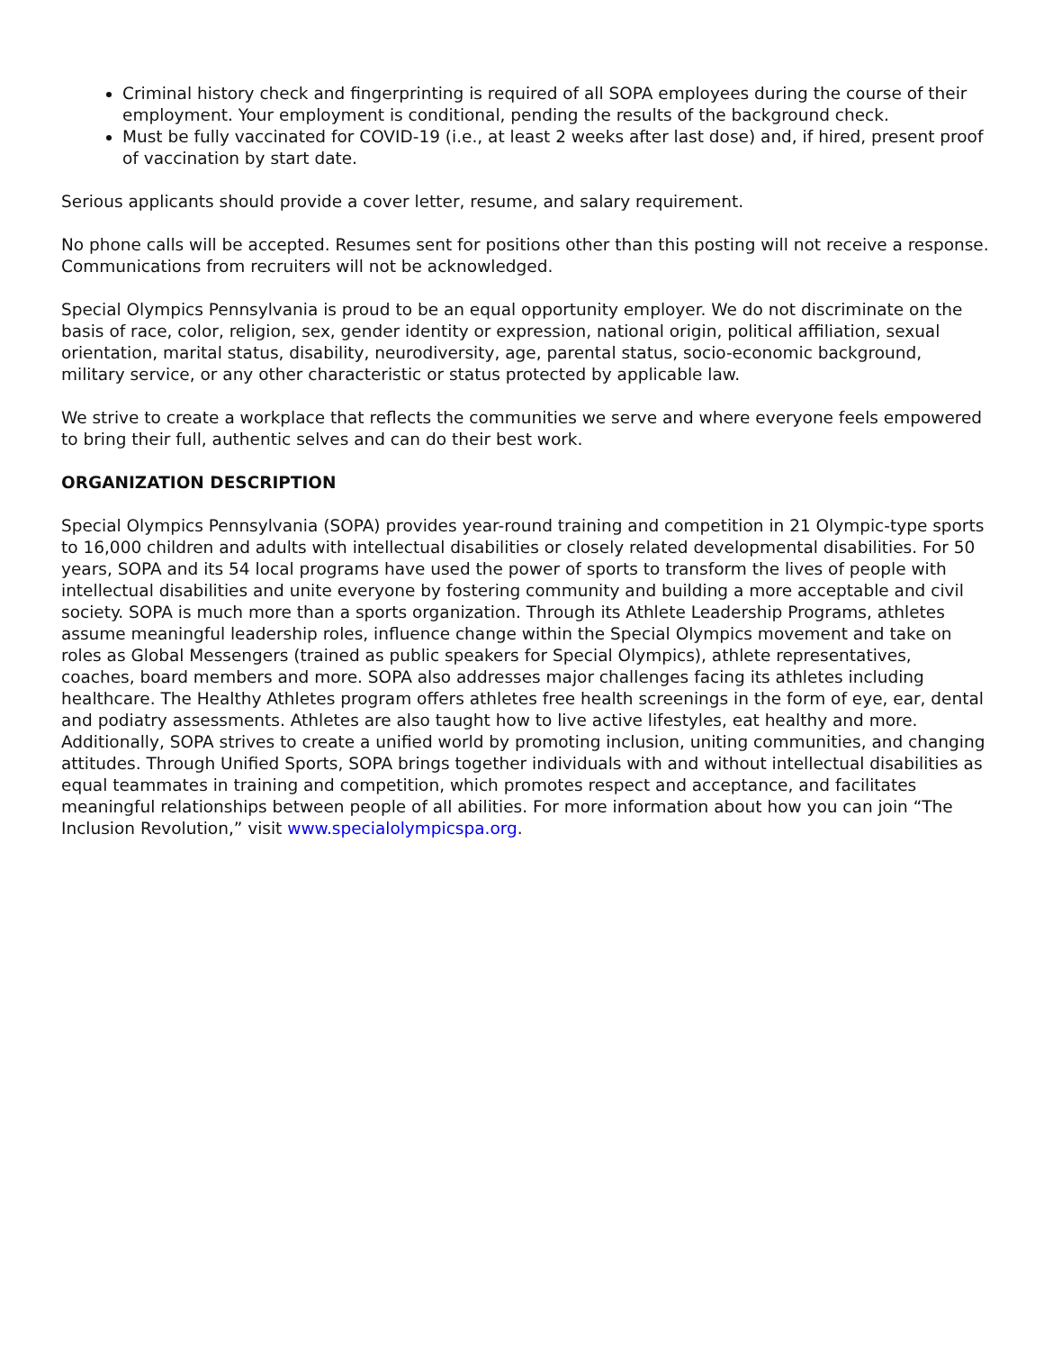Criminal history check and fingerprinting is required of all SOPA employees during the course of their employment. Your employment is conditional, pending the results of the background check.
Must be fully vaccinated for COVID-19 (i.e., at least 2 weeks after last dose) and, if hired, present proof of vaccination by start date.
Serious applicants should provide a cover letter, resume, and salary requirement.
No phone calls will be accepted. Resumes sent for positions other than this posting will not receive a response. Communications from recruiters will not be acknowledged.
Special Olympics Pennsylvania is proud to be an equal opportunity employer. We do not discriminate on the basis of race, color, religion, sex, gender identity or expression, national origin, political affiliation, sexual orientation, marital status, disability, neurodiversity, age, parental status, socio-economic background, military service, or any other characteristic or status protected by applicable law.
We strive to create a workplace that reflects the communities we serve and where everyone feels empowered to bring their full, authentic selves and can do their best work.
ORGANIZATION DESCRIPTION
Special Olympics Pennsylvania (SOPA) provides year-round training and competition in 21 Olympic-type sports to 16,000 children and adults with intellectual disabilities or closely related developmental disabilities. For 50 years, SOPA and its 54 local programs have used the power of sports to transform the lives of people with intellectual disabilities and unite everyone by fostering community and building a more acceptable and civil society. SOPA is much more than a sports organization. Through its Athlete Leadership Programs, athletes assume meaningful leadership roles, influence change within the Special Olympics movement and take on roles as Global Messengers (trained as public speakers for Special Olympics), athlete representatives, coaches, board members and more. SOPA also addresses major challenges facing its athletes including healthcare. The Healthy Athletes program offers athletes free health screenings in the form of eye, ear, dental and podiatry assessments. Athletes are also taught how to live active lifestyles, eat healthy and more. Additionally, SOPA strives to create a unified world by promoting inclusion, uniting communities, and changing attitudes. Through Unified Sports, SOPA brings together individuals with and without intellectual disabilities as equal teammates in training and competition, which promotes respect and acceptance, and facilitates meaningful relationships between people of all abilities. For more information about how you can join “The Inclusion Revolution,” visit www.specialolympicspa.org.